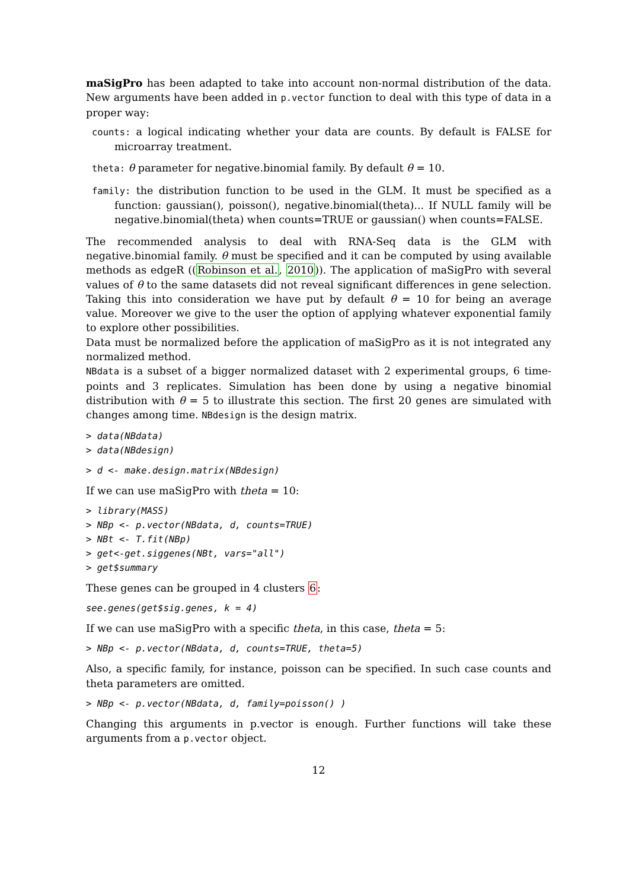maSigPro has been adapted to take into account non-normal distribution of the data. New arguments have been added in p.vector function to deal with this type of data in a proper way:
counts: a logical indicating whether your data are counts. By default is FALSE for microarray treatment.
theta: θ parameter for negative.binomial family. By default θ = 10.
family: the distribution function to be used in the GLM. It must be specified as a function: gaussian(), poisson(), negative.binomial(theta)... If NULL family will be negative.binomial(theta) when counts=TRUE or gaussian() when counts=FALSE.
The recommended analysis to deal with RNA-Seq data is the GLM with negative.binomial family. θ must be specified and it can be computed by using available methods as edgeR ((Robinson et al., 2010)). The application of maSigPro with several values of θ to the same datasets did not reveal significant differences in gene selection. Taking this into consideration we have put by default θ = 10 for being an average value. Moreover we give to the user the option of applying whatever exponential family to explore other possibilities.
Data must be normalized before the application of maSigPro as it is not integrated any normalized method.
NBdata is a subset of a bigger normalized dataset with 2 experimental groups, 6 time-points and 3 replicates. Simulation has been done by using a negative binomial distribution with θ = 5 to illustrate this section. The first 20 genes are simulated with changes among time. NBdesign is the design matrix.
> data(NBdata)
> data(NBdesign)
> d <- make.design.matrix(NBdesign)
If we can use maSigPro with theta = 10:
> library(MASS)
> NBp <- p.vector(NBdata, d, counts=TRUE)
> NBt <- T.fit(NBp)
> get<-get.siggenes(NBt, vars="all")
> get$summary
These genes can be grouped in 4 clusters 6:
see.genes(get$sig.genes, k = 4)
If we can use maSigPro with a specific theta, in this case, theta = 5:
> NBp <- p.vector(NBdata, d, counts=TRUE, theta=5)
Also, a specific family, for instance, poisson can be specified. In such case counts and theta parameters are omitted.
> NBp <- p.vector(NBdata, d, family=poisson() )
Changing this arguments in p.vector is enough. Further functions will take these arguments from a p.vector object.
12